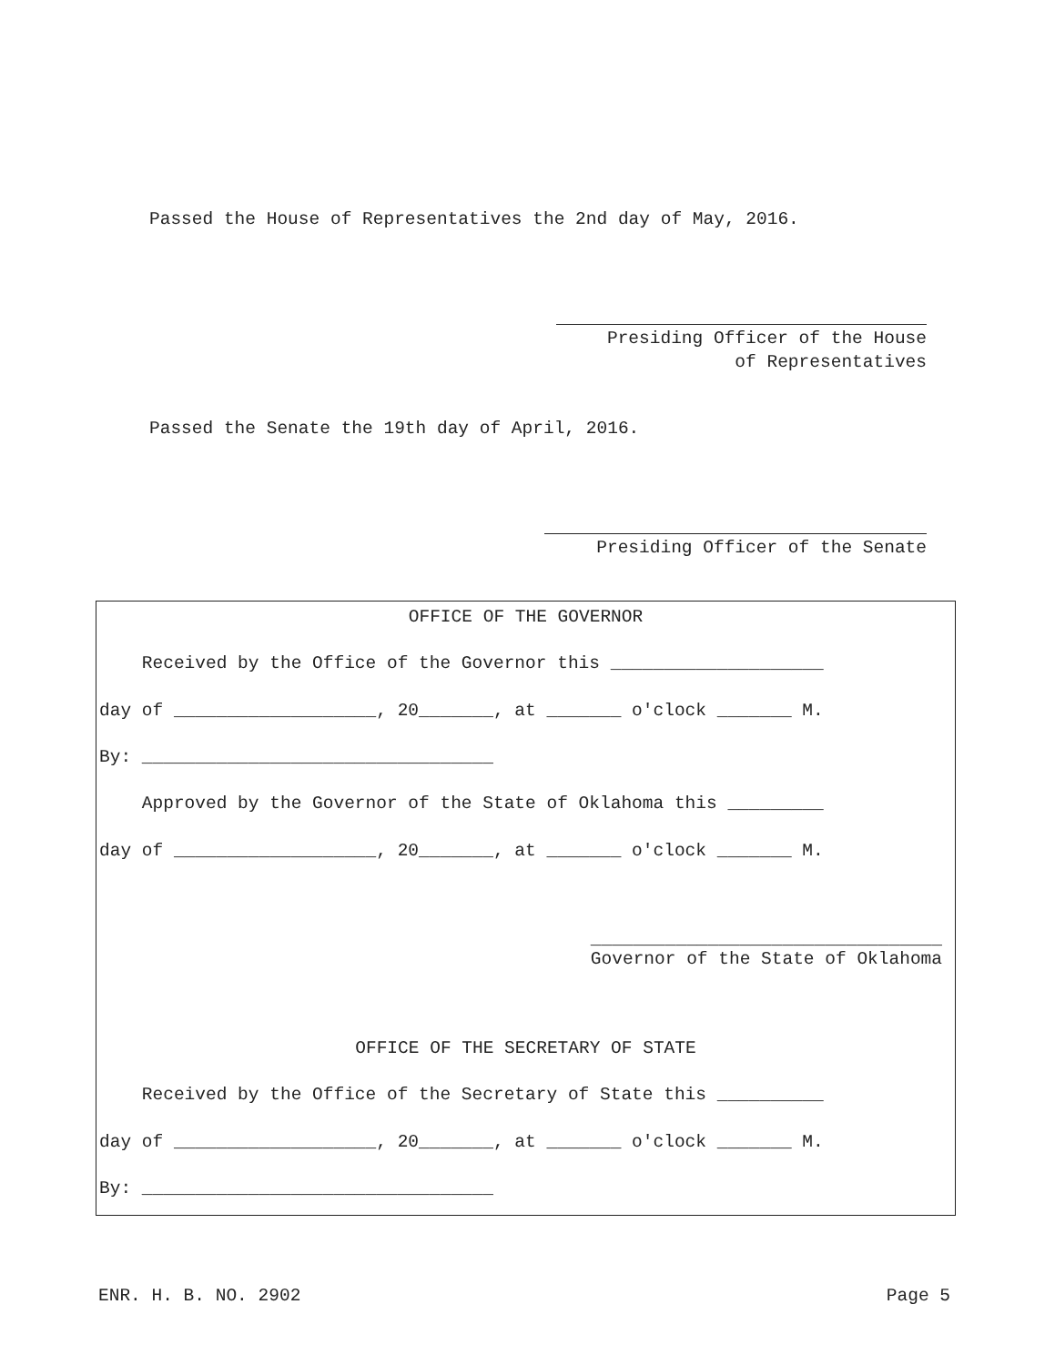Passed the House of Representatives the 2nd day of May, 2016.
Presiding Officer of the House
of Representatives
Passed the Senate the 19th day of April, 2016.
Presiding Officer of the Senate
OFFICE OF THE GOVERNOR
Received by the Office of the Governor this ____________________
day of ___________________, 20_______, at _______ o'clock _______ M.
By: _________________________________
Approved by the Governor of the State of Oklahoma this _________
day of ___________________, 20_______, at _______ o'clock _______ M.
_________________________________
Governor of the State of Oklahoma
OFFICE OF THE SECRETARY OF STATE
Received by the Office of the Secretary of State this __________
day of ___________________, 20_______, at _______ o'clock _______ M.
By: _________________________________
ENR. H. B. NO. 2902 Page 5